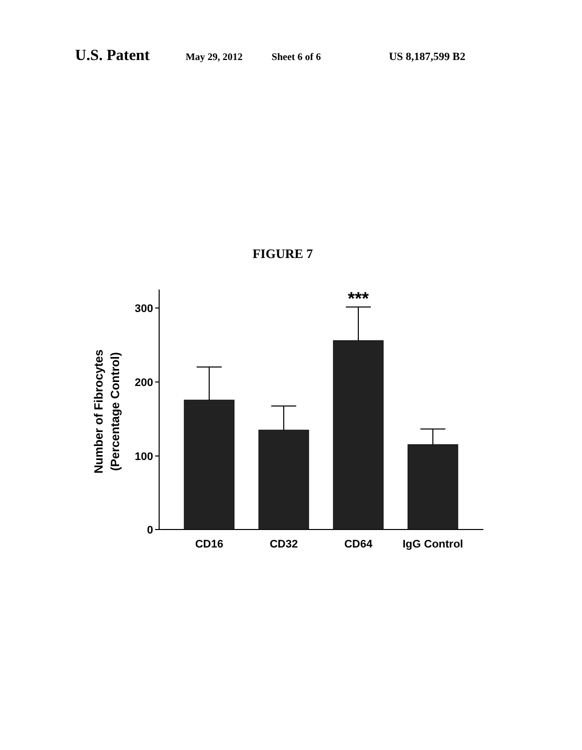U.S. Patent
May 29, 2012 Sheet 6 of 6 US 8,187,599 B2
FIGURE 7
300
200
100
0
Number of Fibrocytes
(Percentage Control)
***
CD16
CD32
CD64
IgG Control